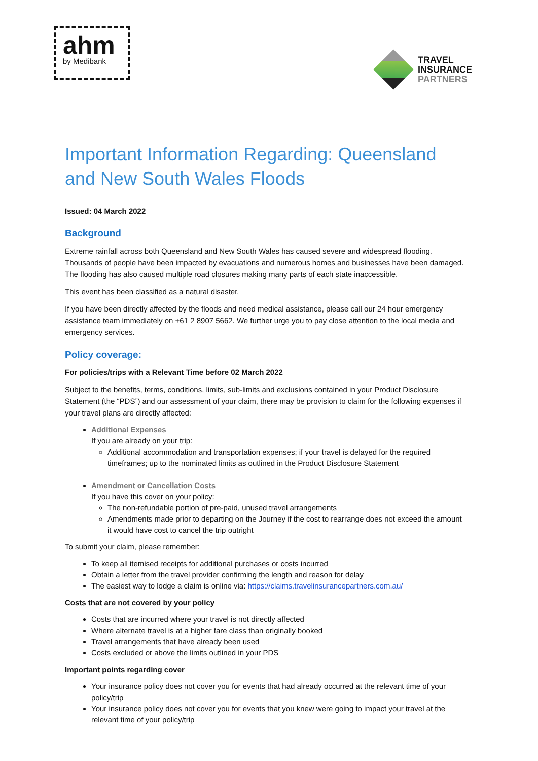ahm
by Medibank
TRAVEL
INSURANCE
PARTNERS
Important Information Regarding: Queensland and New South Wales Floods
Issued: 04 March 2022
Background
Extreme rainfall across both Queensland and New South Wales has caused severe and widespread flooding. Thousands of people have been impacted by evacuations and numerous homes and businesses have been damaged. The flooding has also caused multiple road closures making many parts of each state inaccessible.
This event has been classified as a natural disaster.
If you have been directly affected by the floods and need medical assistance, please call our 24 hour emergency assistance team immediately on +61 2 8907 5662. We further urge you to pay close attention to the local media and emergency services.
Policy coverage:
For policies/trips with a Relevant Time before 02 March 2022
Subject to the benefits, terms, conditions, limits, sub-limits and exclusions contained in your Product Disclosure Statement (the “PDS”) and our assessment of your claim, there may be provision to claim for the following expenses if your travel plans are directly affected:
Additional Expenses
If you are already on your trip:
Additional accommodation and transportation expenses; if your travel is delayed for the required timeframes; up to the nominated limits as outlined in the Product Disclosure Statement
Amendment or Cancellation Costs
If you have this cover on your policy:
The non-refundable portion of pre-paid, unused travel arrangements
Amendments made prior to departing on the Journey if the cost to rearrange does not exceed the amount it would have cost to cancel the trip outright
To submit your claim, please remember:
To keep all itemised receipts for additional purchases or costs incurred
Obtain a letter from the travel provider confirming the length and reason for delay
The easiest way to lodge a claim is online via: https://claims.travelinsurancepartners.com.au/
Costs that are not covered by your policy
Costs that are incurred where your travel is not directly affected
Where alternate travel is at a higher fare class than originally booked
Travel arrangements that have already been used
Costs excluded or above the limits outlined in your PDS
Important points regarding cover
Your insurance policy does not cover you for events that had already occurred at the relevant time of your policy/trip
Your insurance policy does not cover you for events that you knew were going to impact your travel at the relevant time of your policy/trip